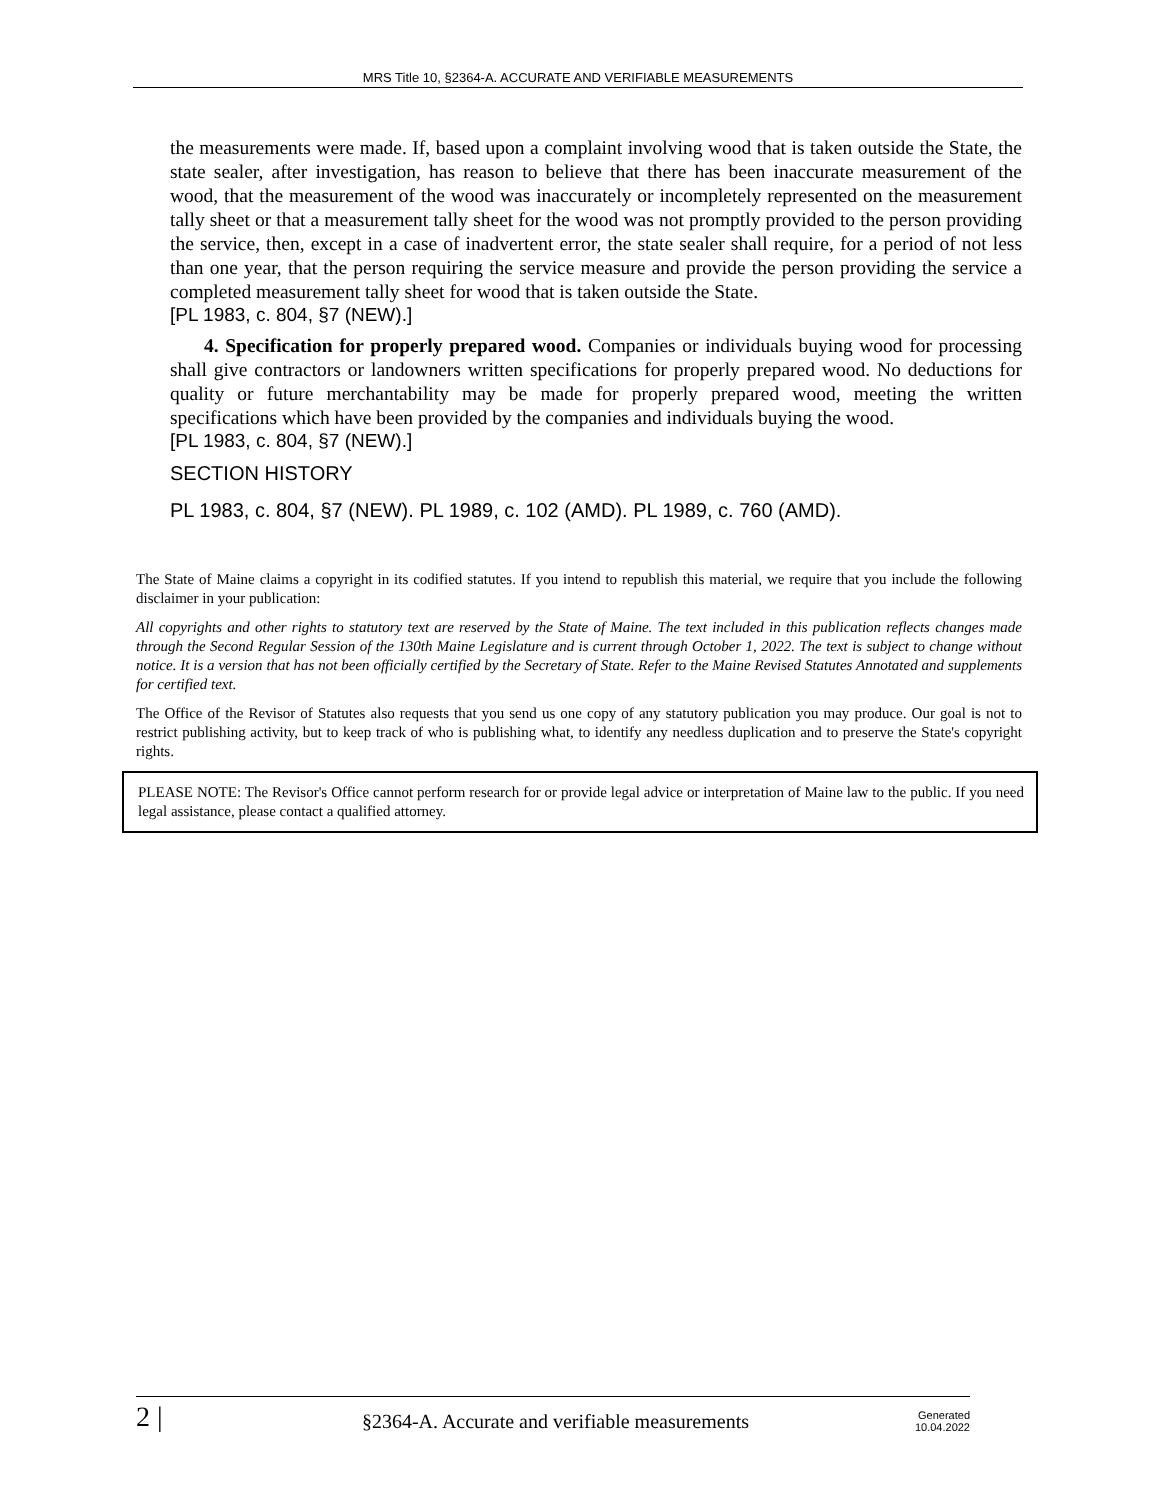MRS Title 10, §2364-A. ACCURATE AND VERIFIABLE MEASUREMENTS
the measurements were made. If, based upon a complaint involving wood that is taken outside the State, the state sealer, after investigation, has reason to believe that there has been inaccurate measurement of the wood, that the measurement of the wood was inaccurately or incompletely represented on the measurement tally sheet or that a measurement tally sheet for the wood was not promptly provided to the person providing the service, then, except in a case of inadvertent error, the state sealer shall require, for a period of not less than one year, that the person requiring the service measure and provide the person providing the service a completed measurement tally sheet for wood that is taken outside the State.
[PL 1983, c. 804, §7 (NEW).]
4. Specification for properly prepared wood. Companies or individuals buying wood for processing shall give contractors or landowners written specifications for properly prepared wood. No deductions for quality or future merchantability may be made for properly prepared wood, meeting the written specifications which have been provided by the companies and individuals buying the wood.
[PL 1983, c. 804, §7 (NEW).]
SECTION HISTORY
PL 1983, c. 804, §7 (NEW). PL 1989, c. 102 (AMD). PL 1989, c. 760 (AMD).
The State of Maine claims a copyright in its codified statutes. If you intend to republish this material, we require that you include the following disclaimer in your publication:
All copyrights and other rights to statutory text are reserved by the State of Maine. The text included in this publication reflects changes made through the Second Regular Session of the 130th Maine Legislature and is current through October 1, 2022. The text is subject to change without notice. It is a version that has not been officially certified by the Secretary of State. Refer to the Maine Revised Statutes Annotated and supplements for certified text.
The Office of the Revisor of Statutes also requests that you send us one copy of any statutory publication you may produce. Our goal is not to restrict publishing activity, but to keep track of who is publishing what, to identify any needless duplication and to preserve the State's copyright rights.
PLEASE NOTE: The Revisor's Office cannot perform research for or provide legal advice or interpretation of Maine law to the public. If you need legal assistance, please contact a qualified attorney.
2 | §2364-A. Accurate and verifiable measurements Generated
10.04.2022